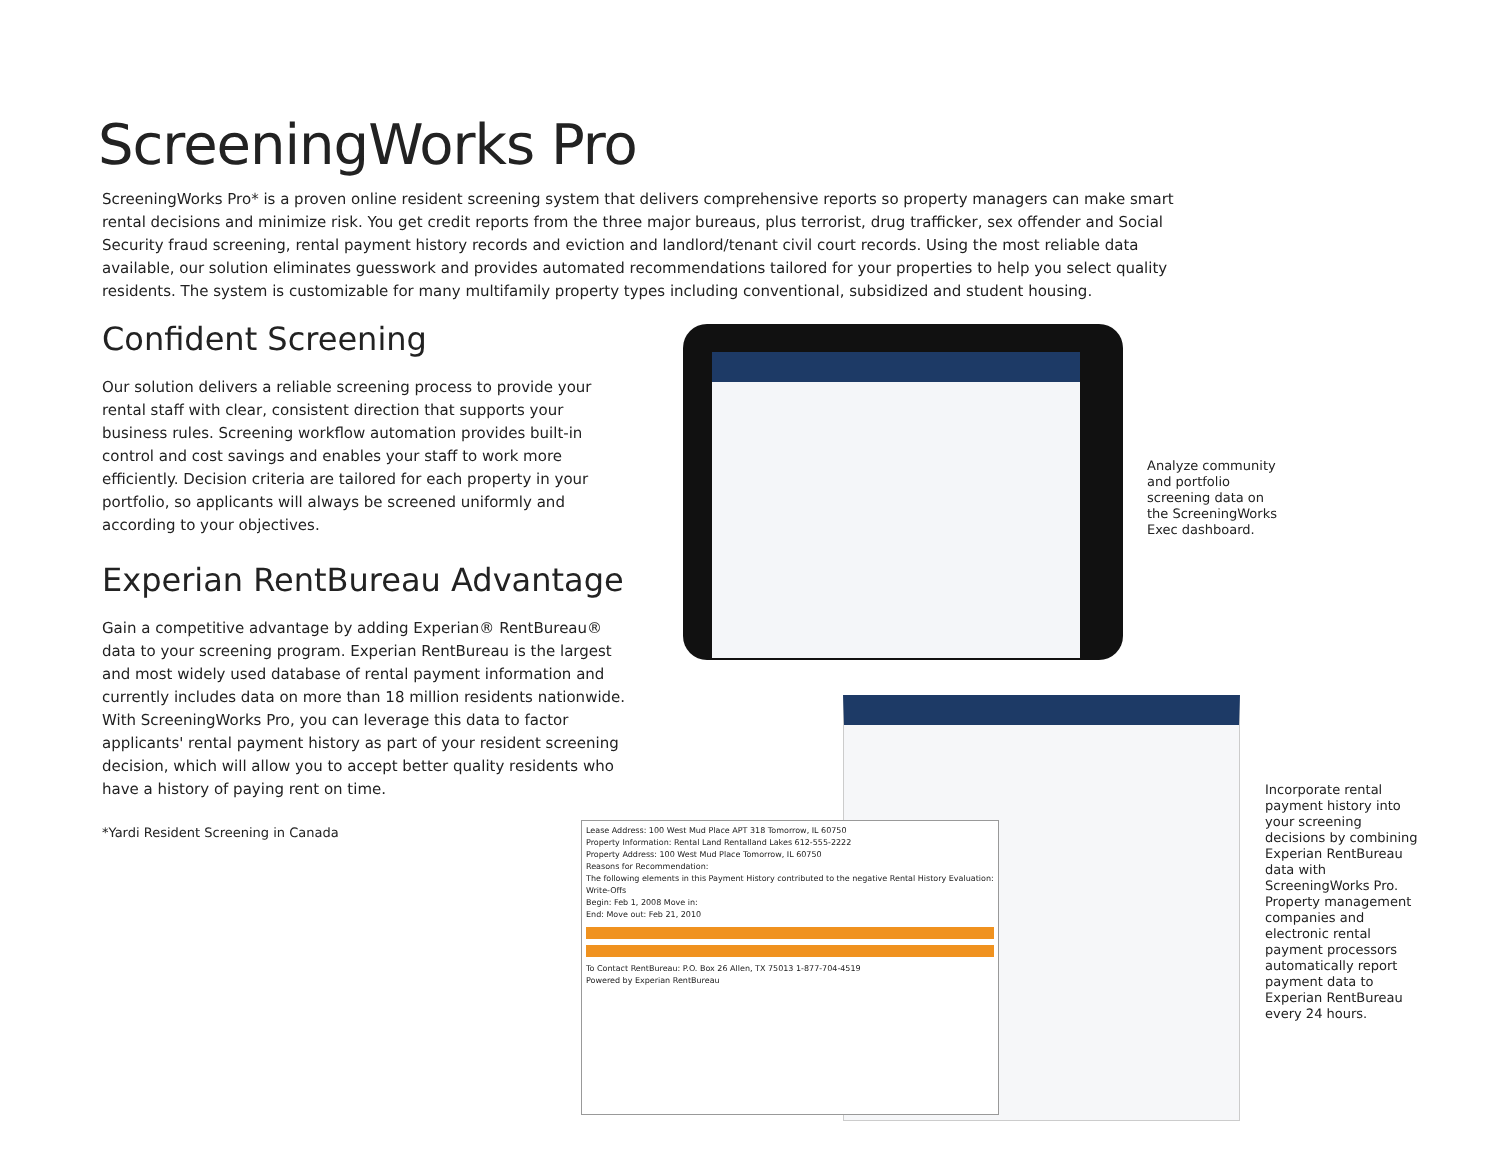ScreeningWorks Pro
ScreeningWorks Pro* is a proven online resident screening system that delivers comprehensive reports so property managers can make smart rental decisions and minimize risk. You get credit reports from the three major bureaus, plus terrorist, drug trafficker, sex offender and Social Security fraud screening, rental payment history records and eviction and landlord/tenant civil court records. Using the most reliable data available, our solution eliminates guesswork and provides automated recommendations tailored for your properties to help you select quality residents. The system is customizable for many multifamily property types including conventional, subsidized and student housing.
Confident Screening
Our solution delivers a reliable screening process to provide your rental staff with clear, consistent direction that supports your business rules. Screening workflow automation provides built-in control and cost savings and enables your staff to work more efficiently. Decision criteria are tailored for each property in your portfolio, so applicants will always be screened uniformly and according to your objectives.
Experian RentBureau Advantage
Gain a competitive advantage by adding Experian® RentBureau® data to your screening program. Experian RentBureau is the largest and most widely used database of rental payment information and currently includes data on more than 18 million residents nationwide. With ScreeningWorks Pro, you can leverage this data to factor applicants' rental payment history as part of your resident screening decision, which will allow you to accept better quality residents who have a history of paying rent on time.
*Yardi Resident Screening in Canada
Analyze community and portfolio screening data on the ScreeningWorks Exec dashboard.
Lease Address: 100 West Mud Place APT 318 Tomorrow, IL 60750
Property Information: Rental Land Rentalland Lakes 612-555-2222
Property Address: 100 West Mud Place Tomorrow, IL 60750
Reasons for Recommendation:
The following elements in this Payment History contributed to the negative Rental History Evaluation:
Write-Offs
Begin: Feb 1, 2008 Move in:
End: Move out: Feb 21, 2010
To Contact RentBureau: P.O. Box 26 Allen, TX 75013 1-877-704-4519
Powered by Experian RentBureau
Incorporate rental payment history into your screening decisions by combining Experian RentBureau data with ScreeningWorks Pro. Property management companies and electronic rental payment processors automatically report payment data to Experian RentBureau every 24 hours.